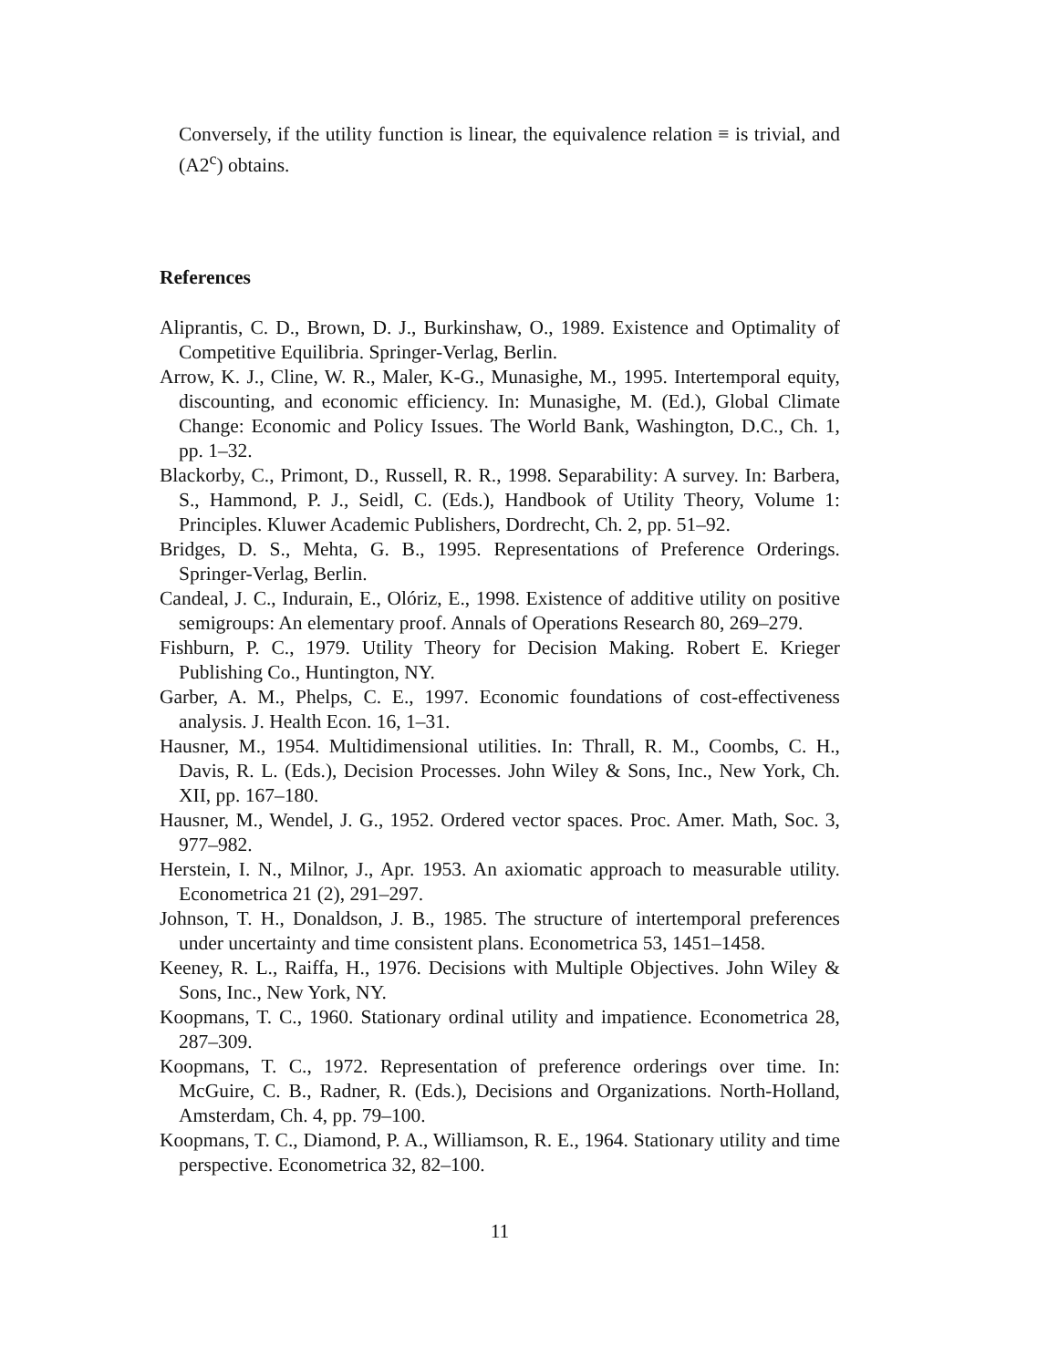Conversely, if the utility function is linear, the equivalence relation ≡ is trivial, and (A2<sup>c</sup>) obtains.
References
Aliprantis, C. D., Brown, D. J., Burkinshaw, O., 1989. Existence and Optimality of Competitive Equilibria. Springer-Verlag, Berlin.
Arrow, K. J., Cline, W. R., Maler, K-G., Munasighe, M., 1995. Intertemporal equity, discounting, and economic efficiency. In: Munasighe, M. (Ed.), Global Climate Change: Economic and Policy Issues. The World Bank, Washington, D.C., Ch. 1, pp. 1–32.
Blackorby, C., Primont, D., Russell, R. R., 1998. Separability: A survey. In: Barbera, S., Hammond, P. J., Seidl, C. (Eds.), Handbook of Utility Theory, Volume 1: Principles. Kluwer Academic Publishers, Dordrecht, Ch. 2, pp. 51–92.
Bridges, D. S., Mehta, G. B., 1995. Representations of Preference Orderings. Springer-Verlag, Berlin.
Candeal, J. C., Indurain, E., Olóriz, E., 1998. Existence of additive utility on positive semigroups: An elementary proof. Annals of Operations Research 80, 269–279.
Fishburn, P. C., 1979. Utility Theory for Decision Making. Robert E. Krieger Publishing Co., Huntington, NY.
Garber, A. M., Phelps, C. E., 1997. Economic foundations of cost-effectiveness analysis. J. Health Econ. 16, 1–31.
Hausner, M., 1954. Multidimensional utilities. In: Thrall, R. M., Coombs, C. H., Davis, R. L. (Eds.), Decision Processes. John Wiley & Sons, Inc., New York, Ch. XII, pp. 167–180.
Hausner, M., Wendel, J. G., 1952. Ordered vector spaces. Proc. Amer. Math, Soc. 3, 977–982.
Herstein, I. N., Milnor, J., Apr. 1953. An axiomatic approach to measurable utility. Econometrica 21 (2), 291–297.
Johnson, T. H., Donaldson, J. B., 1985. The structure of intertemporal preferences under uncertainty and time consistent plans. Econometrica 53, 1451–1458.
Keeney, R. L., Raiffa, H., 1976. Decisions with Multiple Objectives. John Wiley & Sons, Inc., New York, NY.
Koopmans, T. C., 1960. Stationary ordinal utility and impatience. Econometrica 28, 287–309.
Koopmans, T. C., 1972. Representation of preference orderings over time. In: McGuire, C. B., Radner, R. (Eds.), Decisions and Organizations. North-Holland, Amsterdam, Ch. 4, pp. 79–100.
Koopmans, T. C., Diamond, P. A., Williamson, R. E., 1964. Stationary utility and time perspective. Econometrica 32, 82–100.
11